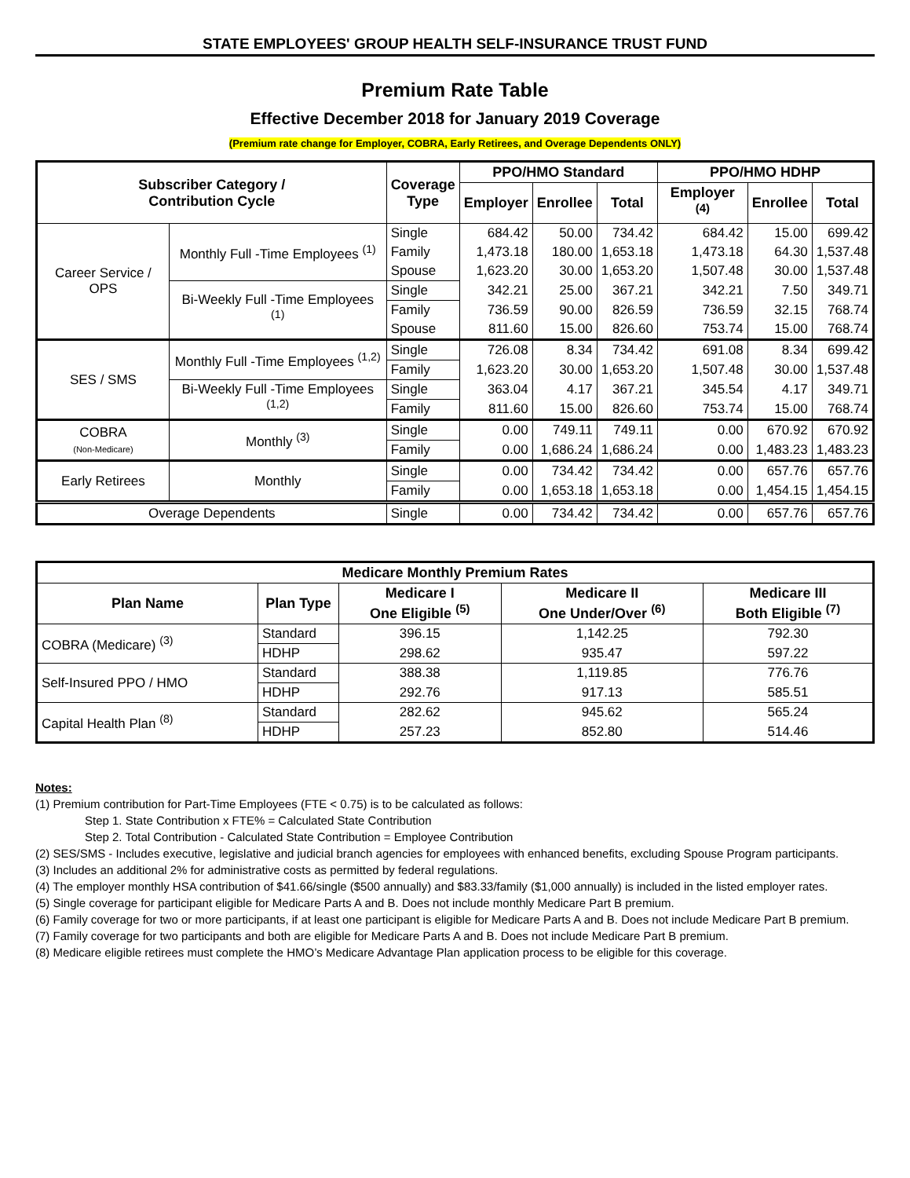STATE EMPLOYEES' GROUP HEALTH SELF-INSURANCE TRUST FUND
Premium Rate Table
Effective December 2018 for January 2019 Coverage
(Premium rate change for Employer, COBRA, Early Retirees, and Overage Dependents ONLY)
| Subscriber Category / Contribution Cycle | | Coverage Type | PPO/HMO Standard | | | PPO/HMO HDHP | | |
| --- | --- | --- | --- | --- | --- | --- | --- | --- |
| | | | Employer | Enrollee | Total | Employer <sup>(4)</sup> | Enrollee | Total |
| Career Service / OPS | Monthly Full -Time Employees <sup>(1)</sup> | Single | 684.42 | 50.00 | 734.42 | 684.42 | 15.00 | 699.42 |
| | | Family | 1,473.18 | 180.00 | 1,653.18 | 1,473.18 | 64.30 | 1,537.48 |
| | | Spouse | 1,623.20 | 30.00 | 1,653.20 | 1,507.48 | 30.00 | 1,537.48 |
| | Bi-Weekly Full -Time Employees <sup>(1)</sup> | Single | 342.21 | 25.00 | 367.21 | 342.21 | 7.50 | 349.71 |
| | | Family | 736.59 | 90.00 | 826.59 | 736.59 | 32.15 | 768.74 |
| | | Spouse | 811.60 | 15.00 | 826.60 | 753.74 | 15.00 | 768.74 |
| SES / SMS | Monthly Full -Time Employees <sup>(1,2)</sup> | Single | 726.08 | 8.34 | 734.42 | 691.08 | 8.34 | 699.42 |
| | | Family | 1,623.20 | 30.00 | 1,653.20 | 1,507.48 | 30.00 | 1,537.48 |
| | Bi-Weekly Full -Time Employees <sup>(1,2)</sup> | Single | 363.04 | 4.17 | 367.21 | 345.54 | 4.17 | 349.71 |
| | | Family | 811.60 | 15.00 | 826.60 | 753.74 | 15.00 | 768.74 |
| COBRA (Non-Medicare) | Monthly <sup>(3)</sup> | Single | 0.00 | 749.11 | 749.11 | 0.00 | 670.92 | 670.92 |
| | | Family | 0.00 | 1,686.24 | 1,686.24 | 0.00 | 1,483.23 | 1,483.23 |
| Early Retirees | Monthly | Single | 0.00 | 734.42 | 734.42 | 0.00 | 657.76 | 657.76 |
| | | Family | 0.00 | 1,653.18 | 1,653.18 | 0.00 | 1,454.15 | 1,454.15 |
| Overage Dependents | | Single | 0.00 | 734.42 | 734.42 | 0.00 | 657.76 | 657.76 |
| Medicare Monthly Premium Rates | | | | |
| --- | --- | --- | --- | --- |
| Plan Name | Plan Type | Medicare I One Eligible <sup>(5)</sup> | Medicare II One Under/Over <sup>(6)</sup> | Medicare III Both Eligible <sup>(7)</sup> |
| COBRA (Medicare) <sup>(3)</sup> | Standard | 396.15 | 1,142.25 | 792.30 |
| | HDHP | 298.62 | 935.47 | 597.22 |
| Self-Insured PPO / HMO | Standard | 388.38 | 1,119.85 | 776.76 |
| | HDHP | 292.76 | 917.13 | 585.51 |
| Capital Health Plan <sup>(8)</sup> | Standard | 282.62 | 945.62 | 565.24 |
| | HDHP | 257.23 | 852.80 | 514.46 |
Notes:
(1) Premium contribution for Part-Time Employees (FTE < 0.75) is to be calculated as follows:
Step 1. State Contribution x FTE% = Calculated State Contribution
Step 2. Total Contribution - Calculated State Contribution = Employee Contribution
(2) SES/SMS - Includes executive, legislative and judicial branch agencies for employees with enhanced benefits, excluding Spouse Program participants.
(3) Includes an additional 2% for administrative costs as permitted by federal regulations.
(4) The employer monthly HSA contribution of $41.66/single ($500 annually) and $83.33/family ($1,000 annually) is included in the listed employer rates.
(5) Single coverage for participant eligible for Medicare Parts A and B. Does not include monthly Medicare Part B premium.
(6) Family coverage for two or more participants, if at least one participant is eligible for Medicare Parts A and B. Does not include Medicare Part B premium.
(7) Family coverage for two participants and both are eligible for Medicare Parts A and B. Does not include Medicare Part B premium.
(8) Medicare eligible retirees must complete the HMO’s Medicare Advantage Plan application process to be eligible for this coverage.